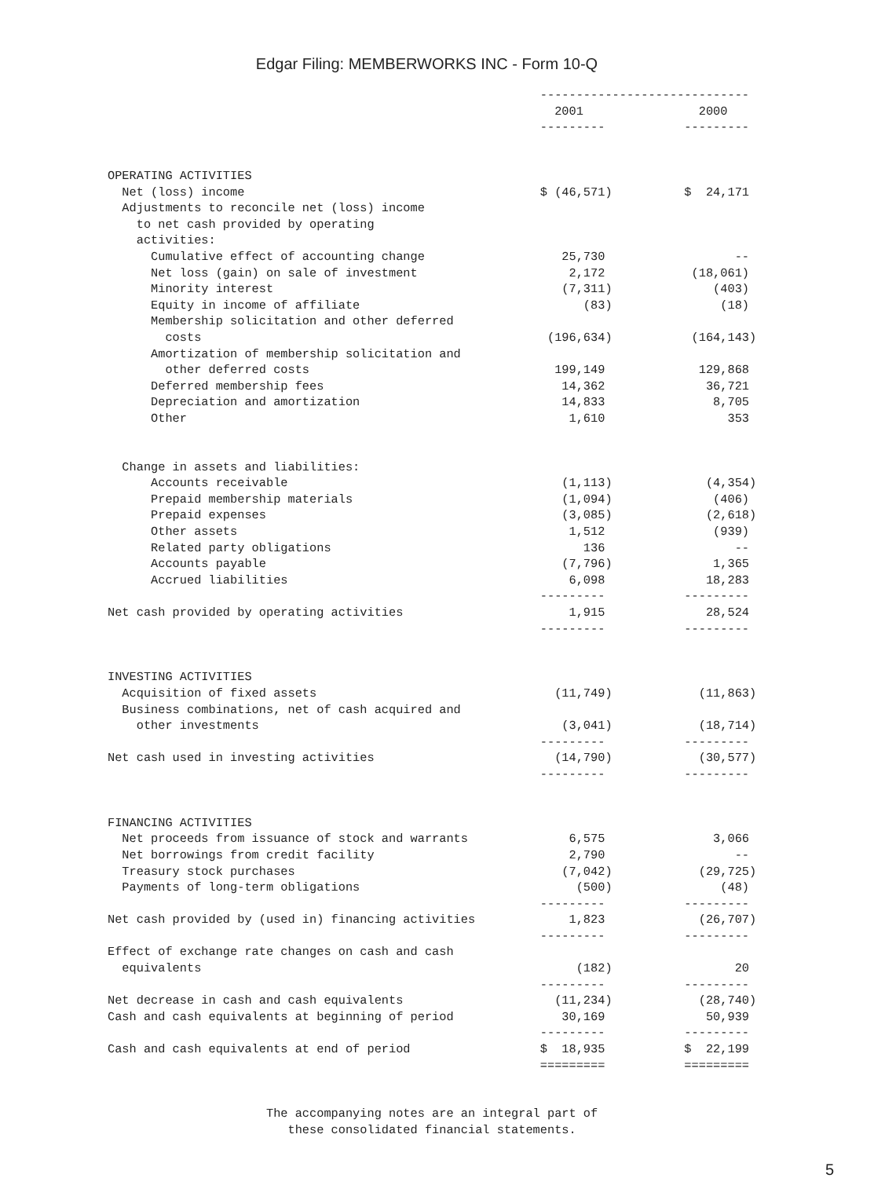Edgar Filing: MEMBERWORKS INC - Form 10-Q
                                                            -----------------------------
                                                              2001                2000
                                                            ---------           ---------


OPERATING ACTIVITIES
  Net (loss) income                                         $ (46,571)          $  24,171
  Adjustments to reconcile net (loss) income
    to net cash provided by operating
    activities:
      Cumulative effect of accounting change                   25,730                  --
      Net loss (gain) on sale of investment                     2,172            (18,061)
      Minority interest                                        (7,311)              (403)
      Equity in income of affiliate                               (83)               (18)
      Membership solicitation and other deferred
        costs                                                (196,634)           (164,143)
      Amortization of membership solicitation and
        other deferred costs                                  199,149             129,868
      Deferred membership fees                                 14,362              36,721
      Depreciation and amortization                            14,833               8,705
      Other                                                     1,610                 353


  Change in assets and liabilities:
      Accounts receivable                                      (1,113)             (4,354)
      Prepaid membership materials                             (1,094)              (406)
      Prepaid expenses                                         (3,085)             (2,618)
      Other assets                                              1,512               (939)
      Related party obligations                                   136                  --
      Accounts payable                                         (7,796)              1,365
      Accrued liabilities                                       6,098              18,283
                                                            ---------           ---------
Net cash provided by operating activities                       1,915              28,524
                                                            ---------           ---------


INVESTING ACTIVITIES
  Acquisition of fixed assets                                 (11,749)            (11,863)
  Business combinations, net of cash acquired and
    other investments                                          (3,041)            (18,714)
                                                            ---------           ---------
Net cash used in investing activities                         (14,790)            (30,577)
                                                            ---------           ---------


FINANCING ACTIVITIES
  Net proceeds from issuance of stock and warrants              6,575               3,066
  Net borrowings from credit facility                           2,790                  --
  Treasury stock purchases                                     (7,042)            (29,725)
  Payments of long-term obligations                              (500)               (48)
                                                            ---------           ---------
Net cash provided by (used in) financing activities             1,823             (26,707)
                                                            ---------           ---------
Effect of exchange rate changes on cash and cash
  equivalents                                                    (182)                 20
                                                            ---------           ---------
Net decrease in cash and cash equivalents                     (11,234)            (28,740)
Cash and cash equivalents at beginning of period               30,169              50,939
                                                            ---------           ---------
Cash and cash equivalents at end of period                  $  18,935           $  22,199
                                                            =========           =========


                      The accompanying notes are an integral part of
                         these consolidated financial statements.
5